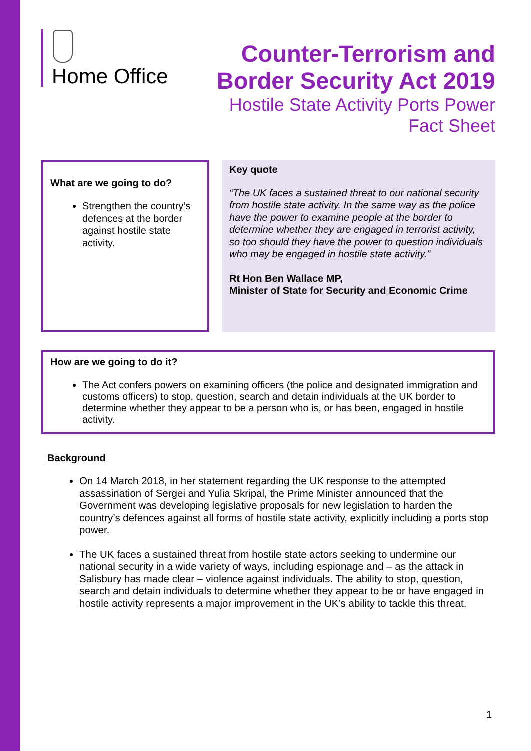Home Office
Counter-Terrorism and
Border Security Act 2019
Hostile State Activity Ports Power
Fact Sheet
What are we going to do?
Strengthen the country’s defences at the border against hostile state activity.
Key quote
“The UK faces a sustained threat to our national security from hostile state activity. In the same way as the police have the power to examine people at the border to determine whether they are engaged in terrorist activity, so too should they have the power to question individuals who may be engaged in hostile state activity.”
Rt Hon Ben Wallace MP,
Minister of State for Security and Economic Crime
How are we going to do it?
The Act confers powers on examining officers (the police and designated immigration and customs officers) to stop, question, search and detain individuals at the UK border to determine whether they appear to be a person who is, or has been, engaged in hostile activity.
Background
On 14 March 2018, in her statement regarding the UK response to the attempted assassination of Sergei and Yulia Skripal, the Prime Minister announced that the Government was developing legislative proposals for new legislation to harden the country’s defences against all forms of hostile state activity, explicitly including a ports stop power.
The UK faces a sustained threat from hostile state actors seeking to undermine our national security in a wide variety of ways, including espionage and – as the attack in Salisbury has made clear – violence against individuals. The ability to stop, question, search and detain individuals to determine whether they appear to be or have engaged in hostile activity represents a major improvement in the UK’s ability to tackle this threat.
1